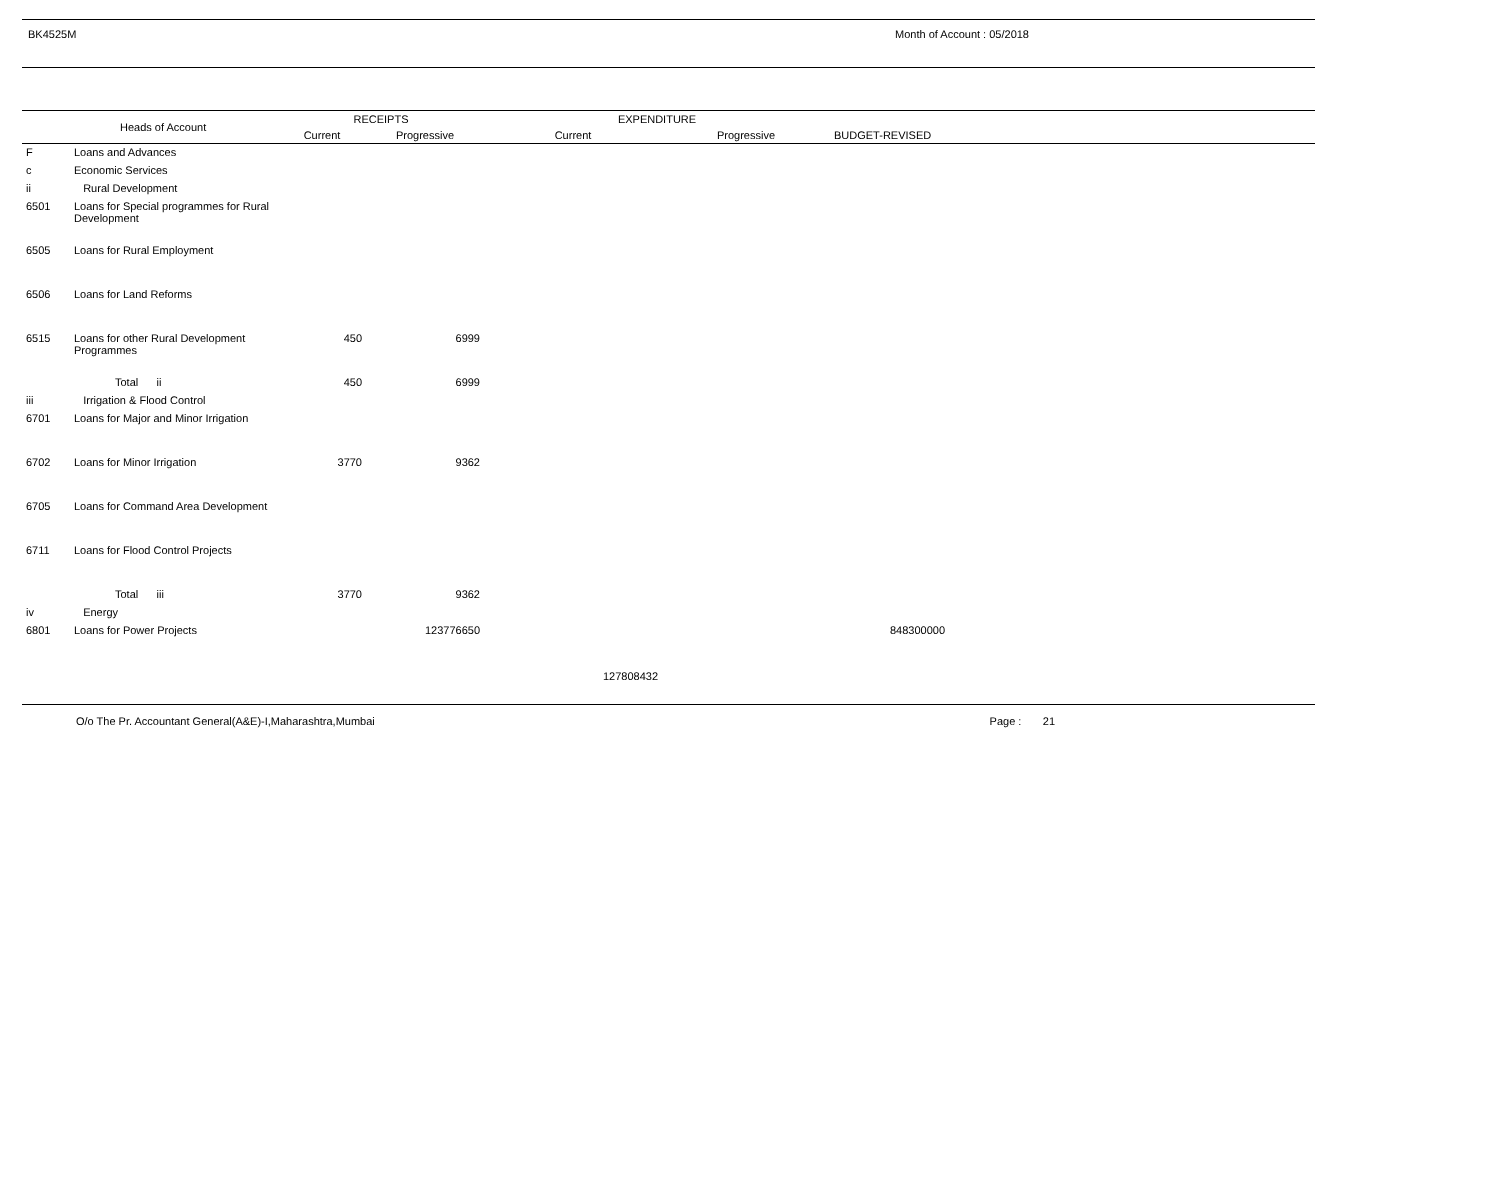BK4525M Month of Account : 05/2018
| | Heads of Account | RECEIPTS | | EXPENDITURE | | |
| --- | --- | --- | --- | --- | --- | --- |
| | | Current | Progressive | Current | Progressive | BUDGET-REVISED |
| F | Loans and Advances | | | | | |
| c | Economic Services | | | | | |
| ii | Rural Development | | | | | |
| 6501 | Loans for Special programmes for Rural Development | | | | | |
| 6505 | Loans for Rural Employment | | | | | |
| 6506 | Loans for Land Reforms | | | | | |
| 6515 | Loans for other Rural Development Programmes | 450 | 6999 | | | |
| | Total ii | 450 | 6999 | | | |
| iii | Irrigation & Flood Control | | | | | |
| 6701 | Loans for Major and Minor Irrigation | | | | | |
| 6702 | Loans for Minor Irrigation | 3770 | 9362 | | | |
| 6705 | Loans for Command Area Development | | | | | |
| 6711 | Loans for Flood Control Projects | | | | | |
| | Total iii | 3770 | 9362 | | | |
| iv | Energy | | | | | |
| 6801 | Loans for Power Projects | | 123776650 | | | 848300000 |
| | | | | 127808432 | | |
O/o The Pr. Accountant General(A&E)-I,Maharashtra,Mumbai
Page : 21